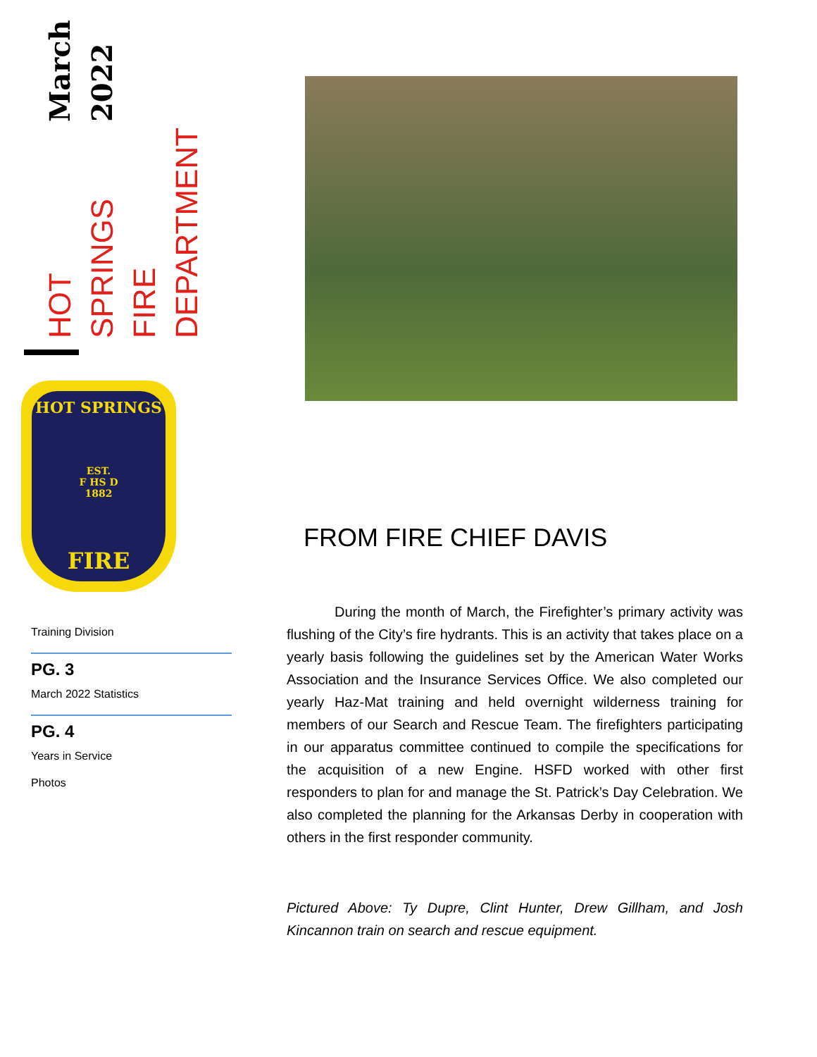HOT SPRINGS FIRE DEPARTMENT March 2022
HOT SPRINGS
EST.
F HS D
1882
FIRE
Training Division
PG. 3
March 2022 Statistics
PG. 4
Years in Service
Photos
FROM FIRE CHIEF DAVIS
During the month of March, the Firefighter’s primary activity was flushing of the City’s fire hydrants. This is an activity that takes place on a yearly basis following the guidelines set by the American Water Works Association and the Insurance Services Office. We also completed our yearly Haz-Mat training and held overnight wilderness training for members of our Search and Rescue Team. The firefighters participating in our apparatus committee continued to compile the specifications for the acquisition of a new Engine. HSFD worked with other first responders to plan for and manage the St. Patrick’s Day Celebration. We also completed the planning for the Arkansas Derby in cooperation with others in the first responder community.
Pictured Above: Ty Dupre, Clint Hunter, Drew Gillham, and Josh Kincannon train on search and rescue equipment.